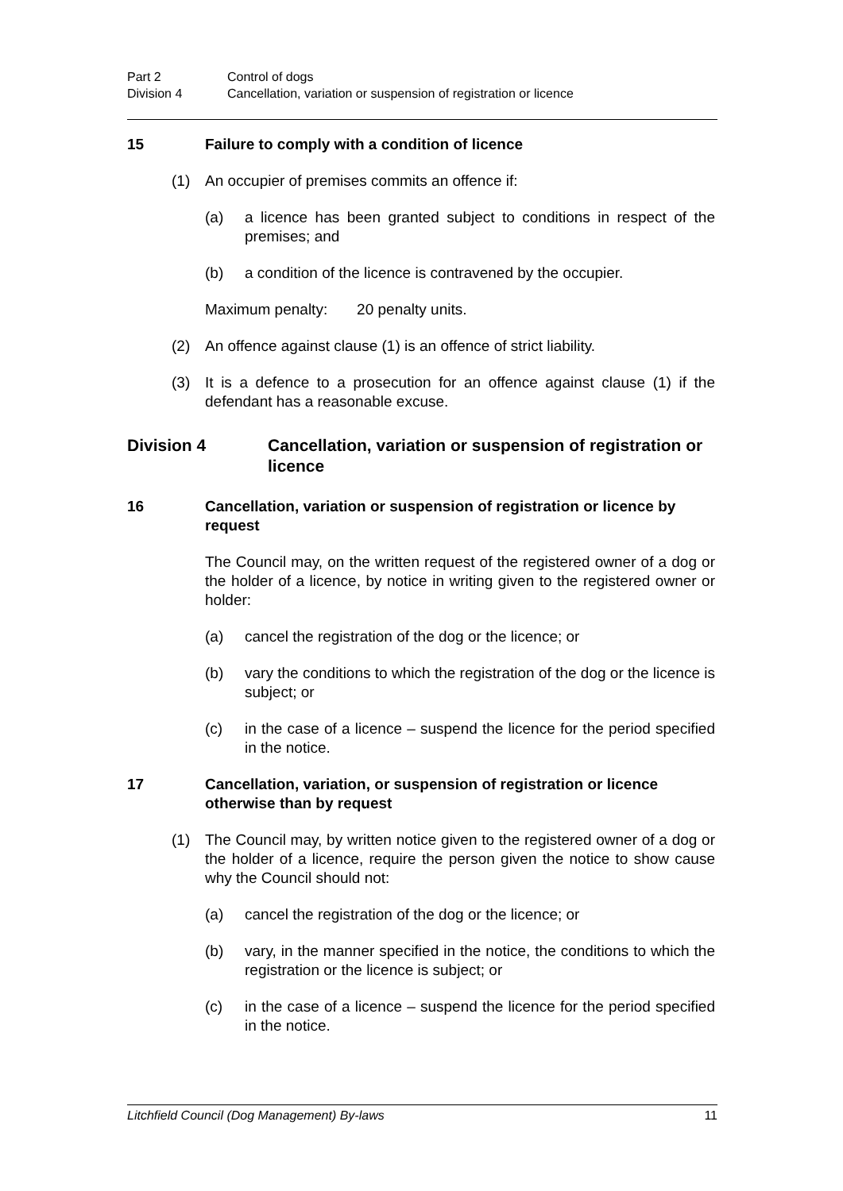Part 2 Control of dogs
Division 4 Cancellation, variation or suspension of registration or licence
15 Failure to comply with a condition of licence
(1) An occupier of premises commits an offence if:
(a) a licence has been granted subject to conditions in respect of the premises; and
(b) a condition of the licence is contravened by the occupier.
Maximum penalty: 20 penalty units.
(2) An offence against clause (1) is an offence of strict liability.
(3) It is a defence to a prosecution for an offence against clause (1) if the defendant has a reasonable excuse.
Division 4 Cancellation, variation or suspension of registration or licence
16 Cancellation, variation or suspension of registration or licence by request
The Council may, on the written request of the registered owner of a dog or the holder of a licence, by notice in writing given to the registered owner or holder:
(a) cancel the registration of the dog or the licence; or
(b) vary the conditions to which the registration of the dog or the licence is subject; or
(c) in the case of a licence – suspend the licence for the period specified in the notice.
17 Cancellation, variation, or suspension of registration or licence otherwise than by request
(1) The Council may, by written notice given to the registered owner of a dog or the holder of a licence, require the person given the notice to show cause why the Council should not:
(a) cancel the registration of the dog or the licence; or
(b) vary, in the manner specified in the notice, the conditions to which the registration or the licence is subject; or
(c) in the case of a licence – suspend the licence for the period specified in the notice.
Litchfield Council (Dog Management) By-laws 11